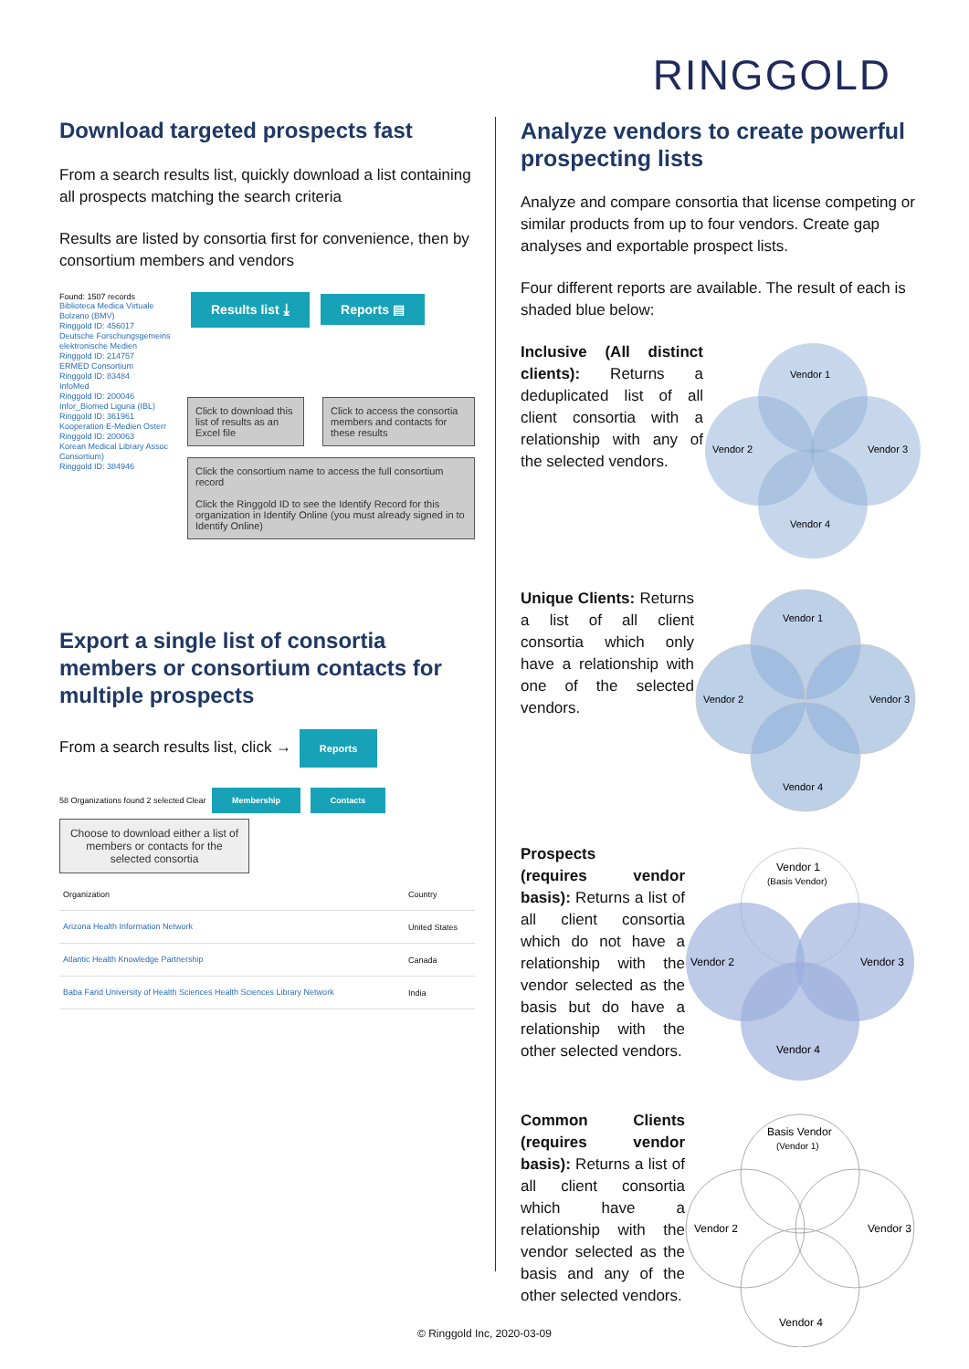RINGGOLD
Download targeted prospects fast
From a search results list, quickly download a list containing all prospects matching the search criteria
Results are listed by consortia first for convenience, then by consortium members and vendors
Found: 1507 records
Biblioteca Medica Virtuale Bolzano (BMV)
Ringgold ID: 456017
Deutsche Forschungsgemeins elektronische Medien
Ringgold ID: 214757
ERMED Consortium
Ringgold ID: 83484
InfoMed
Ringgold ID: 200046
Infor_Biomed Liguria (IBL)
Ringgold ID: 361961
Kooperation E-Medien Osterr
Ringgold ID: 200063
Korean Medical Library Assoc Consortium)
Ringgold ID: 384946
Results list ⤓ Reports ▤
Click to download this list of results as an Excel file
Click to access the consortia members and contacts for these results
Click the consortium name to access the full consortium record
Click the Ringgold ID to see the Identify Record for this organization in Identify Online (you must already signed in to Identify Online)
Export a single list of consortia members or consortium contacts for multiple prospects
From a search results list, click → Reports
58 Organizations found 2 selected Clear Membership Contacts
Choose to download either a list of members or contacts for the selected consortia
| Organization | Country |
| Arizona Health Information Network | United States |
| Atlantic Health Knowledge Partnership | Canada |
| Baba Farid University of Health Sciences Health Sciences Library Network | India |
Analyze vendors to create powerful prospecting lists
Analyze and compare consortia that license competing or similar products from up to four vendors. Create gap analyses and exportable prospect lists.
Four different reports are available. The result of each is shaded blue below:
Inclusive (All distinct clients): Returns a deduplicated list of all client consortia with a relationship with any of the selected vendors.
Vendor 1
Vendor 2
Vendor 3
Vendor 4
Unique Clients: Returns a list of all client consortia which only have a relationship with one of the selected vendors.
Vendor 1
Vendor 2
Vendor 3
Vendor 4
Prospects
(requires vendor basis): Returns a list of all client consortia which do not have a relationship with the vendor selected as the basis but do have a relationship with the other selected vendors.
Vendor 1
(Basis Vendor)
Vendor 2
Vendor 3
Vendor 4
Common Clients (requires vendor basis): Returns a list of all client consortia which have a relationship with the vendor selected as the basis and any of the other selected vendors.
Basis Vendor
(Vendor 1)
Vendor 2
Vendor 3
Vendor 4
© Ringgold Inc, 2020-03-09